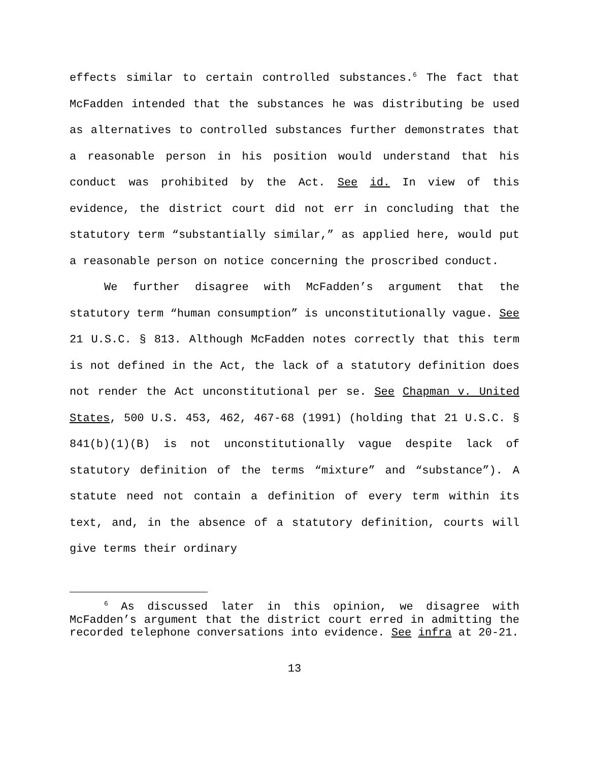effects similar to certain controlled substances.<sup>6</sup> The fact that McFadden intended that the substances he was distributing be used as alternatives to controlled substances further demonstrates that a reasonable person in his position would understand that his conduct was prohibited by the Act. See id. In view of this evidence, the district court did not err in concluding that the statutory term “substantially similar,” as applied here, would put a reasonable person on notice concerning the proscribed conduct.
We further disagree with McFadden’s argument that the statutory term “human consumption” is unconstitutionally vague. See 21 U.S.C. § 813. Although McFadden notes correctly that this term is not defined in the Act, the lack of a statutory definition does not render the Act unconstitutional per se. See Chapman v. United States, 500 U.S. 453, 462, 467-68 (1991) (holding that 21 U.S.C. § 841(b)(1)(B) is not unconstitutionally vague despite lack of statutory definition of the terms “mixture” and “substance”). A statute need not contain a definition of every term within its text, and, in the absence of a statutory definition, courts will give terms their ordinary
<sup>6</sup> As discussed later in this opinion, we disagree with McFadden’s argument that the district court erred in admitting the recorded telephone conversations into evidence. See infra at 20-21.
13